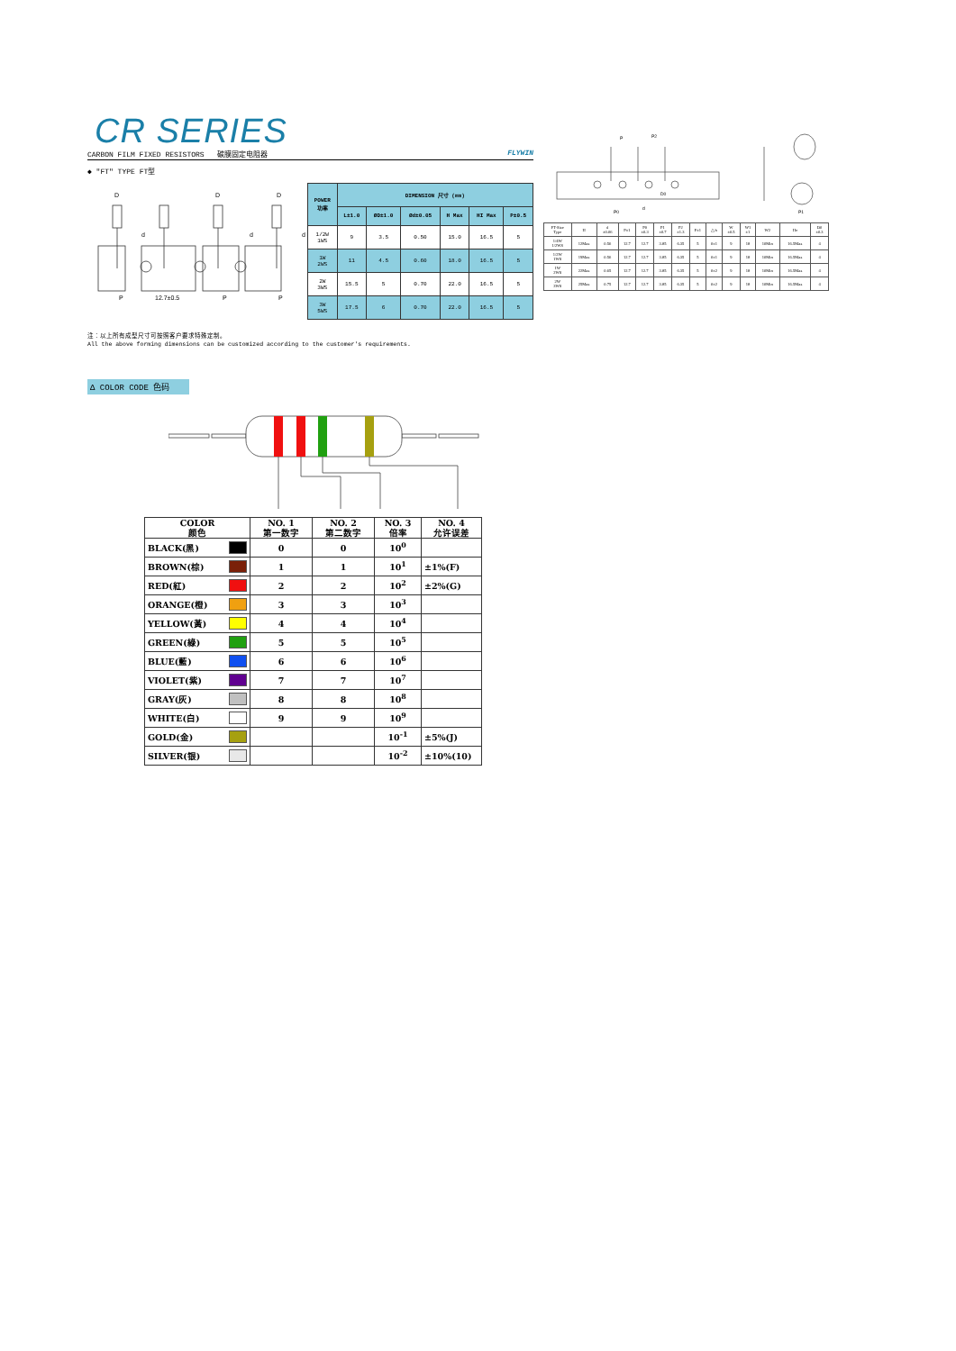CR SERIES
CARBON FILM FIXED RESISTORS 碳膜固定电阻器 FLYWIN
◆ "FT" TYPE FT型
D
D
D
d
d
d
P
12.7±0.5
P
P
| POWER 功率 | DIMENSION 尺寸 (mm) | | | | | |
| --- | --- | --- | --- | --- | --- | --- |
| | L±1.0 | ØD±1.0 | Ød±0.05 | H Max | HI Max | P±0.5 |
| 1/2W 1WS | 9 | 3.5 | 0.50 | 15.0 | 16.5 | 5 |
| 1W 2WS | 11 | 4.5 | 0.60 | 18.0 | 16.5 | 5 |
| 2W 3WS | 15.5 | 5 | 0.70 | 22.0 | 16.5 | 5 |
| 3W 5WS | 17.5 | 6 | 0.70 | 22.0 | 16.5 | 5 |
P
P2
P0
d
D0
P1
| FT-Size Type | H | d ±0.06 | P±1 | P0 ±0.3 | P1 ±0.7 | P2 ±1.3 | F±1 | △h | W ±0.5 | W1 ±1 | W2 | Ho | D0 ±0.3 |
| --- | --- | --- | --- | --- | --- | --- | --- | --- | --- | --- | --- | --- | --- |
| 1/4W 1/2WS | 12Max | 0.56 | 12.7 | 12.7 | 3.85 | 6.35 | 5 | 0±1 | 9 | 18 | 10Min | 16.5Max | 4 |
| 1/2W 1WS | 19Max | 0.56 | 12.7 | 12.7 | 3.85 | 6.35 | 5 | 0±1 | 9 | 18 | 10Min | 16.5Max | 4 |
| 1W 2WS | 22Max | 0.65 | 12.7 | 12.7 | 3.85 | 6.35 | 5 | 0±2 | 9 | 18 | 10Min | 16.5Max | 4 |
| 2W 3WS | 25Max | 0.75 | 12.7 | 12.7 | 3.85 | 6.35 | 5 | 0±2 | 9 | 18 | 10Min | 16.5Max | 4 |
注：以上所有成型尺寸可按照客户要求特殊定制。
All the above forming dimensions can be customized according to the customer's requirements.
Δ COLOR CODE 色码
| COLOR 颜色 | NO. 1 第一数字 | NO. 2 第二数字 | NO. 3 倍率 | NO. 4 允许误差 |
| --- | --- | --- | --- | --- |
| BLACK(黑) | 0 | 0 | 10<sup>0</sup> | |
| BROWN(棕) | 1 | 1 | 10<sup>1</sup> | ±1%(F) |
| RED(紅) | 2 | 2 | 10<sup>2</sup> | ±2%(G) |
| ORANGE(橙) | 3 | 3 | 10<sup>3</sup> | |
| YELLOW(黃) | 4 | 4 | 10<sup>4</sup> | |
| GREEN(綠) | 5 | 5 | 10<sup>5</sup> | |
| BLUE(藍) | 6 | 6 | 10<sup>6</sup> | |
| VIOLET(紫) | 7 | 7 | 10<sup>7</sup> | |
| GRAY(灰) | 8 | 8 | 10<sup>8</sup> | |
| WHITE(白) | 9 | 9 | 10<sup>9</sup> | |
| GOLD(金) | | | 10<sup>-1</sup> | ±5%(J) |
| SILVER(银) | | | 10<sup>-2</sup> | ±10%(10) |